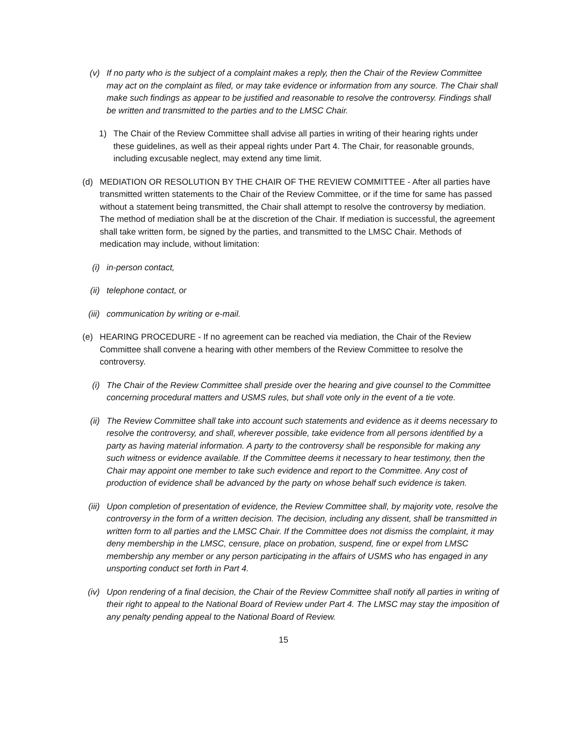(v) If no party who is the subject of a complaint makes a reply, then the Chair of the Review Committee may act on the complaint as filed, or may take evidence or information from any source. The Chair shall make such findings as appear to be justified and reasonable to resolve the controversy. Findings shall be written and transmitted to the parties and to the LMSC Chair.
1) The Chair of the Review Committee shall advise all parties in writing of their hearing rights under these guidelines, as well as their appeal rights under Part 4. The Chair, for reasonable grounds, including excusable neglect, may extend any time limit.
(d) MEDIATION OR RESOLUTION BY THE CHAIR OF THE REVIEW COMMITTEE - After all parties have transmitted written statements to the Chair of the Review Committee, or if the time for same has passed without a statement being transmitted, the Chair shall attempt to resolve the controversy by mediation. The method of mediation shall be at the discretion of the Chair. If mediation is successful, the agreement shall take written form, be signed by the parties, and transmitted to the LMSC Chair. Methods of medication may include, without limitation:
(i) in-person contact,
(ii) telephone contact, or
(iii) communication by writing or e-mail.
(e) HEARING PROCEDURE - If no agreement can be reached via mediation, the Chair of the Review Committee shall convene a hearing with other members of the Review Committee to resolve the controversy.
(i) The Chair of the Review Committee shall preside over the hearing and give counsel to the Committee concerning procedural matters and USMS rules, but shall vote only in the event of a tie vote.
(ii) The Review Committee shall take into account such statements and evidence as it deems necessary to resolve the controversy, and shall, wherever possible, take evidence from all persons identified by a party as having material information. A party to the controversy shall be responsible for making any such witness or evidence available. If the Committee deems it necessary to hear testimony, then the Chair may appoint one member to take such evidence and report to the Committee. Any cost of production of evidence shall be advanced by the party on whose behalf such evidence is taken.
(iii) Upon completion of presentation of evidence, the Review Committee shall, by majority vote, resolve the controversy in the form of a written decision. The decision, including any dissent, shall be transmitted in written form to all parties and the LMSC Chair. If the Committee does not dismiss the complaint, it may deny membership in the LMSC, censure, place on probation, suspend, fine or expel from LMSC membership any member or any person participating in the affairs of USMS who has engaged in any unsporting conduct set forth in Part 4.
(iv) Upon rendering of a final decision, the Chair of the Review Committee shall notify all parties in writing of their right to appeal to the National Board of Review under Part 4. The LMSC may stay the imposition of any penalty pending appeal to the National Board of Review.
15